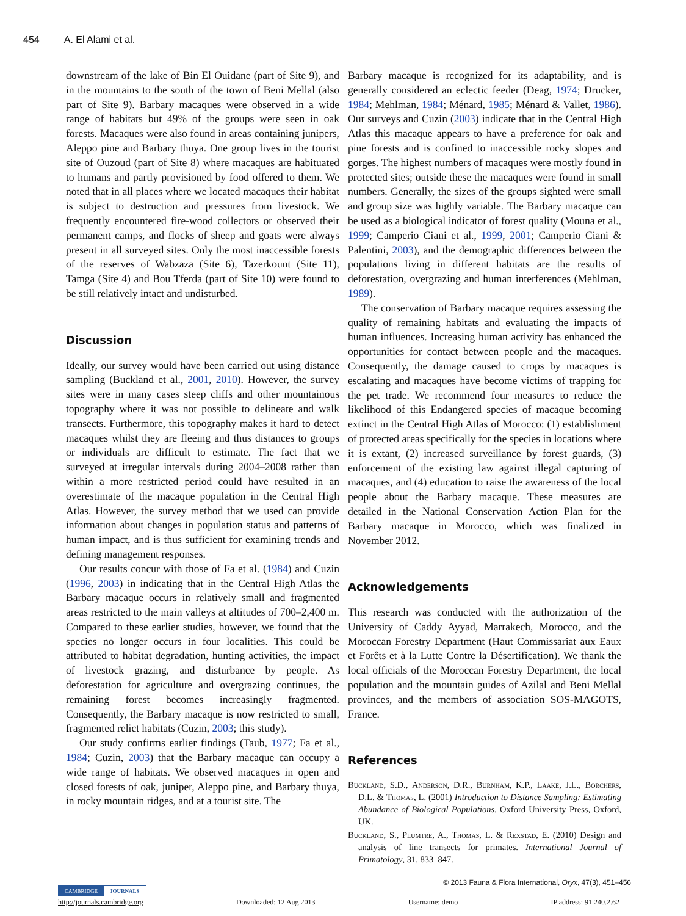454 A. El Alami et al.
downstream of the lake of Bin El Ouidane (part of Site 9), and in the mountains to the south of the town of Beni Mellal (also part of Site 9). Barbary macaques were observed in a wide range of habitats but 49% of the groups were seen in oak forests. Macaques were also found in areas containing junipers, Aleppo pine and Barbary thuya. One group lives in the tourist site of Ouzoud (part of Site 8) where macaques are habituated to humans and partly provisioned by food offered to them. We noted that in all places where we located macaques their habitat is subject to destruction and pressures from livestock. We frequently encountered fire-wood collectors or observed their permanent camps, and flocks of sheep and goats were always present in all surveyed sites. Only the most inaccessible forests of the reserves of Wabzaza (Site 6), Tazerkount (Site 11), Tamga (Site 4) and Bou Tferda (part of Site 10) were found to be still relatively intact and undisturbed.
Discussion
Ideally, our survey would have been carried out using distance sampling (Buckland et al., 2001, 2010). However, the survey sites were in many cases steep cliffs and other mountainous topography where it was not possible to delineate and walk transects. Furthermore, this topography makes it hard to detect macaques whilst they are fleeing and thus distances to groups or individuals are difficult to estimate. The fact that we surveyed at irregular intervals during 2004–2008 rather than within a more restricted period could have resulted in an overestimate of the macaque population in the Central High Atlas. However, the survey method that we used can provide information about changes in population status and patterns of human impact, and is thus sufficient for examining trends and defining management responses.
Our results concur with those of Fa et al. (1984) and Cuzin (1996, 2003) in indicating that in the Central High Atlas the Barbary macaque occurs in relatively small and fragmented areas restricted to the main valleys at altitudes of 700–2,400 m. Compared to these earlier studies, however, we found that the species no longer occurs in four localities. This could be attributed to habitat degradation, hunting activities, the impact of livestock grazing, and disturbance by people. As deforestation for agriculture and overgrazing continues, the remaining forest becomes increasingly fragmented. Consequently, the Barbary macaque is now restricted to small, fragmented relict habitats (Cuzin, 2003; this study).
Our study confirms earlier findings (Taub, 1977; Fa et al., 1984; Cuzin, 2003) that the Barbary macaque can occupy a wide range of habitats. We observed macaques in open and closed forests of oak, juniper, Aleppo pine, and Barbary thuya, in rocky mountain ridges, and at a tourist site. The
Barbary macaque is recognized for its adaptability, and is generally considered an eclectic feeder (Deag, 1974; Drucker, 1984; Mehlman, 1984; Ménard, 1985; Ménard & Vallet, 1986). Our surveys and Cuzin (2003) indicate that in the Central High Atlas this macaque appears to have a preference for oak and pine forests and is confined to inaccessible rocky slopes and gorges. The highest numbers of macaques were mostly found in protected sites; outside these the macaques were found in small numbers. Generally, the sizes of the groups sighted were small and group size was highly variable. The Barbary macaque can be used as a biological indicator of forest quality (Mouna et al., 1999; Camperio Ciani et al., 1999, 2001; Camperio Ciani & Palentini, 2003), and the demographic differences between the populations living in different habitats are the results of deforestation, overgrazing and human interferences (Mehlman, 1989).
The conservation of Barbary macaque requires assessing the quality of remaining habitats and evaluating the impacts of human influences. Increasing human activity has enhanced the opportunities for contact between people and the macaques. Consequently, the damage caused to crops by macaques is escalating and macaques have become victims of trapping for the pet trade. We recommend four measures to reduce the likelihood of this Endangered species of macaque becoming extinct in the Central High Atlas of Morocco: (1) establishment of protected areas specifically for the species in locations where it is extant, (2) increased surveillance by forest guards, (3) enforcement of the existing law against illegal capturing of macaques, and (4) education to raise the awareness of the local people about the Barbary macaque. These measures are detailed in the National Conservation Action Plan for the Barbary macaque in Morocco, which was finalized in November 2012.
Acknowledgements
This research was conducted with the authorization of the University of Caddy Ayyad, Marrakech, Morocco, and the Moroccan Forestry Department (Haut Commissariat aux Eaux et Forêts et à la Lutte Contre la Désertification). We thank the local officials of the Moroccan Forestry Department, the local population and the mountain guides of Azilal and Beni Mellal provinces, and the members of association SOS-MAGOTS, France.
References
Buckland, S.D., Anderson, D.R., Burnham, K.P., Laake, J.L., Borchers, D.L. & Thomas, L. (2001) Introduction to Distance Sampling: Estimating Abundance of Biological Populations. Oxford University Press, Oxford, UK.
Buckland, S., Plumtre, A., Thomas, L. & Rexstad, E. (2010) Design and analysis of line transects for primates. International Journal of Primatology, 31, 833–847.
© 2013 Fauna & Flora International, Oryx, 47(3), 451–456
CAMBRIDGE JOURNALS
http://journals.cambridge.org Downloaded: 12 Aug 2013 Username: demo IP address: 91.240.2.62